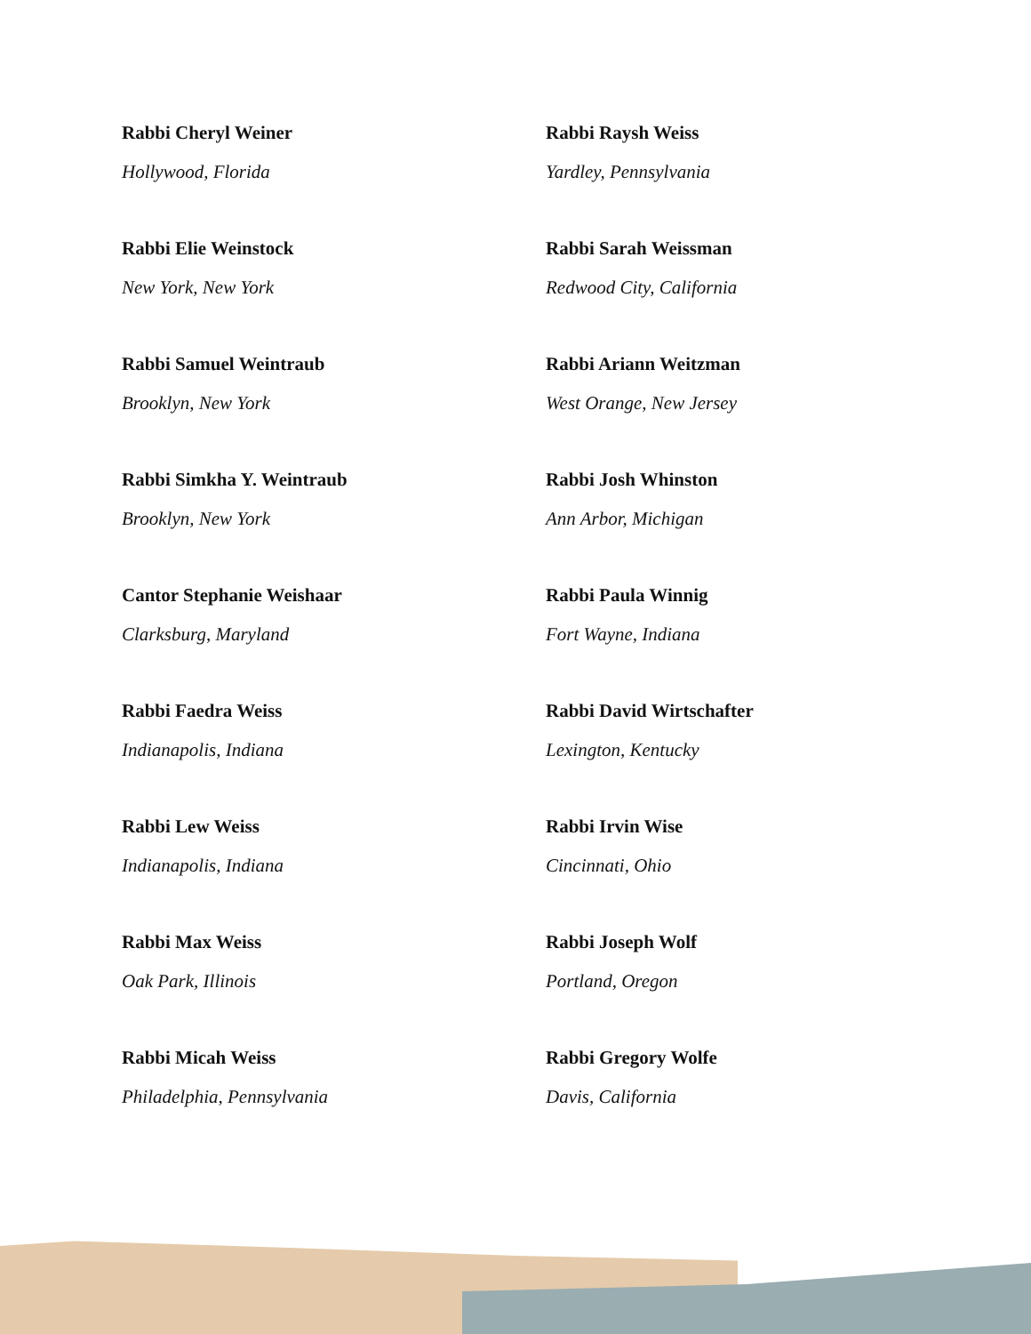Rabbi Cheryl Weiner
Hollywood, Florida
Rabbi Elie Weinstock
New York, New York
Rabbi Samuel Weintraub
Brooklyn, New York
Rabbi Simkha Y. Weintraub
Brooklyn, New York
Cantor Stephanie Weishaar
Clarksburg, Maryland
Rabbi Faedra Weiss
Indianapolis, Indiana
Rabbi Lew Weiss
Indianapolis, Indiana
Rabbi Max Weiss
Oak Park, Illinois
Rabbi Micah Weiss
Philadelphia, Pennsylvania
Rabbi Raysh Weiss
Yardley, Pennsylvania
Rabbi Sarah Weissman
Redwood City, California
Rabbi Ariann Weitzman
West Orange, New Jersey
Rabbi Josh Whinston
Ann Arbor, Michigan
Rabbi Paula Winnig
Fort Wayne, Indiana
Rabbi David Wirtschafter
Lexington, Kentucky
Rabbi Irvin Wise
Cincinnati, Ohio
Rabbi Joseph Wolf
Portland, Oregon
Rabbi Gregory Wolfe
Davis, California